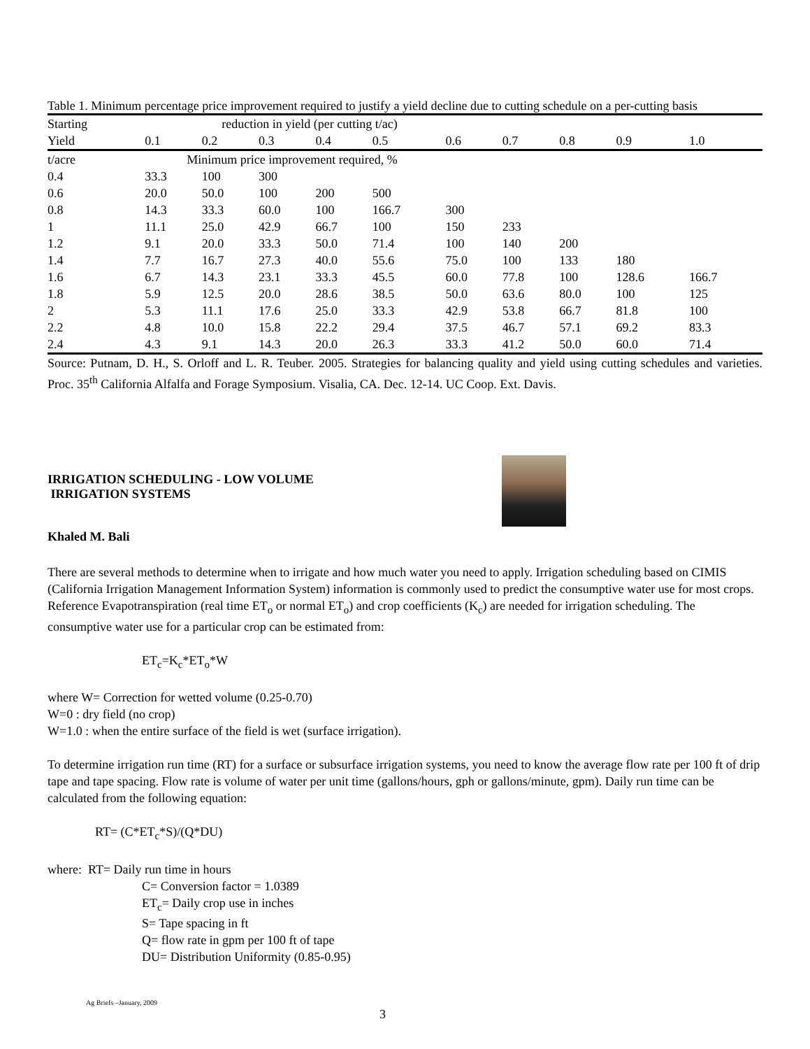Table 1. Minimum percentage price improvement required to justify a yield decline due to cutting schedule on a per-cutting basis
| Starting | reduction in yield (per cutting t/ac) | | | | | | | | | |
| Yield | 0.1 | 0.2 | 0.3 | 0.4 | 0.5 | 0.6 | 0.7 | 0.8 | 0.9 | 1.0 |
| t/acre | Minimum price improvement required, % | | | | | | | | | |
| 0.4 | 33.3 | 100 | 300 | | | | | | | |
| 0.6 | 20.0 | 50.0 | 100 | 200 | 500 | | | | | |
| 0.8 | 14.3 | 33.3 | 60.0 | 100 | 166.7 | 300 | | | | |
| 1 | 11.1 | 25.0 | 42.9 | 66.7 | 100 | 150 | 233 | | | |
| 1.2 | 9.1 | 20.0 | 33.3 | 50.0 | 71.4 | 100 | 140 | 200 | | |
| 1.4 | 7.7 | 16.7 | 27.3 | 40.0 | 55.6 | 75.0 | 100 | 133 | 180 | |
| 1.6 | 6.7 | 14.3 | 23.1 | 33.3 | 45.5 | 60.0 | 77.8 | 100 | 128.6 | 166.7 |
| 1.8 | 5.9 | 12.5 | 20.0 | 28.6 | 38.5 | 50.0 | 63.6 | 80.0 | 100 | 125 |
| 2 | 5.3 | 11.1 | 17.6 | 25.0 | 33.3 | 42.9 | 53.8 | 66.7 | 81.8 | 100 |
| 2.2 | 4.8 | 10.0 | 15.8 | 22.2 | 29.4 | 37.5 | 46.7 | 57.1 | 69.2 | 83.3 |
| 2.4 | 4.3 | 9.1 | 14.3 | 20.0 | 26.3 | 33.3 | 41.2 | 50.0 | 60.0 | 71.4 |
Source: Putnam, D. H., S. Orloff and L. R. Teuber. 2005. Strategies for balancing quality and yield using cutting schedules and varieties. Proc. 35<sup>th</sup> California Alfalfa and Forage Symposium. Visalia, CA. Dec. 12-14. UC Coop. Ext. Davis.
IRRIGATION SCHEDULING - LOW VOLUME
IRRIGATION SYSTEMS
Khaled M. Bali
There are several methods to determine when to irrigate and how much water you need to apply. Irrigation scheduling based on CIMIS (California Irrigation Management Information System) information is commonly used to predict the consumptive water use for most crops. Reference Evapotranspiration (real time ET<sub>o</sub> or normal ET<sub>o</sub>) and crop coefficients (K<sub>c</sub>) are needed for irrigation scheduling. The consumptive water use for a particular crop can be estimated from:
ET<sub>c</sub>=K<sub>c</sub>*ET<sub>o</sub>*W
where W= Correction for wetted volume (0.25-0.70)
W=0 : dry field (no crop)
W=1.0 : when the entire surface of the field is wet (surface irrigation).
To determine irrigation run time (RT) for a surface or subsurface irrigation systems, you need to know the average flow rate per 100 ft of drip tape and tape spacing. Flow rate is volume of water per unit time (gallons/hours, gph or gallons/minute, gpm). Daily run time can be calculated from the following equation:
RT= (C*ET<sub>c</sub>*S)/(Q*DU)
where: RT= Daily run time in hours
C= Conversion factor = 1.0389
ET<sub>c</sub>= Daily crop use in inches
S= Tape spacing in ft
Q= flow rate in gpm per 100 ft of tape
DU= Distribution Uniformity (0.85-0.95)
Ag Briefs –January, 2009 3